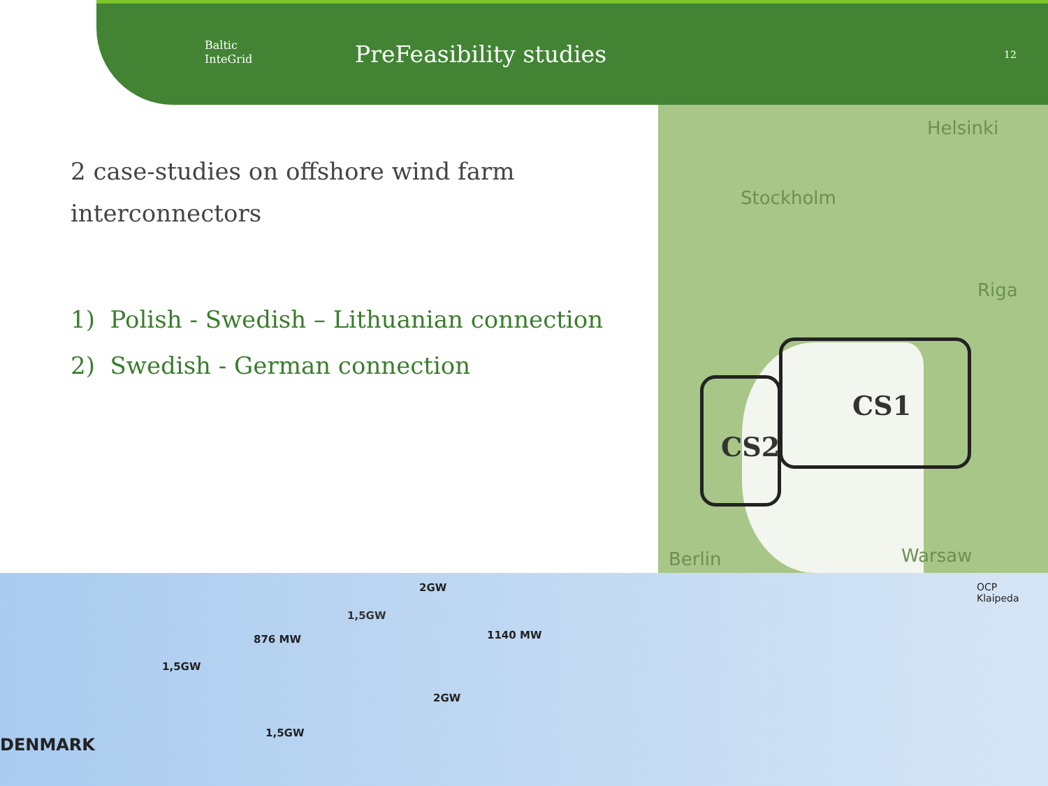Baltic
InteGrid
PreFeasibility studies 12
2 case-studies on offshore wind farm interconnectors
1) Polish - Swedish – Lithuanian connection
2) Swedish - German connection
Helsinki
Stockholm
Riga
Warsaw
Berlin
CS1
CS2
876 MW 1140 MW
1,5GW
1,5GW
1,5GW
2GW
2GW
DENMARK
OCP
Klaipeda